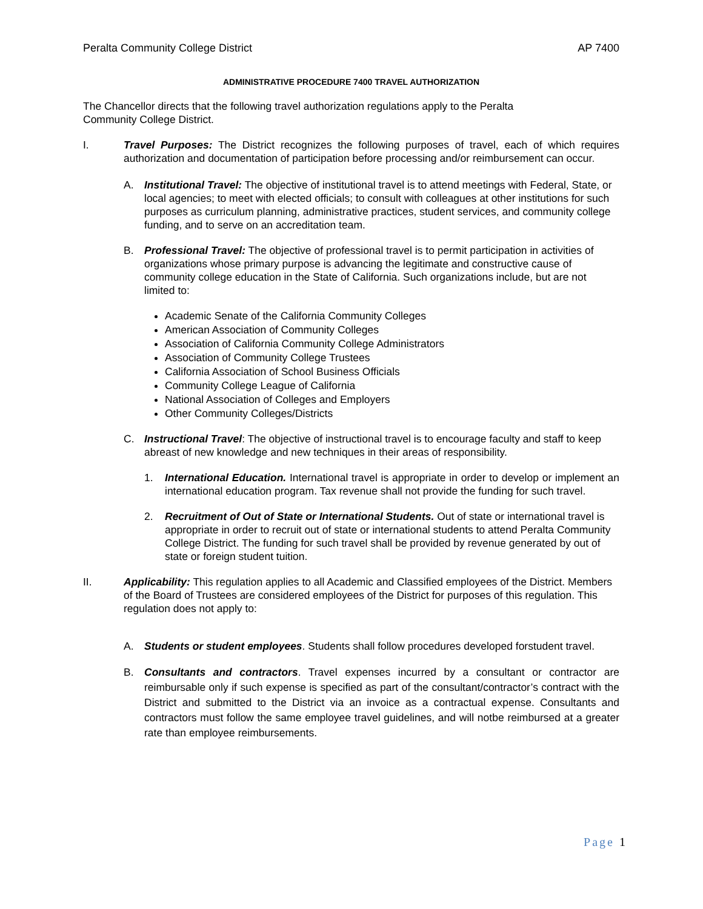Peralta Community College District AP 7400
ADMINISTRATIVE PROCEDURE 7400 TRAVEL AUTHORIZATION
The Chancellor directs that the following travel authorization regulations apply to the Peralta
Community College District.
I. Travel Purposes: The District recognizes the following purposes of travel, each of which requires authorization and documentation of participation before processing and/or reimbursement can occur.
A. Institutional Travel: The objective of institutional travel is to attend meetings with Federal, State, or local agencies; to meet with elected officials; to consult with colleagues at other institutions for such purposes as curriculum planning, administrative practices, student services, and community college funding, and to serve on an accreditation team.
B. Professional Travel: The objective of professional travel is to permit participation in activities of organizations whose primary purpose is advancing the legitimate and constructive cause of community college education in the State of California. Such organizations include, but are not limited to:
Academic Senate of the California Community Colleges
American Association of Community Colleges
Association of California Community College Administrators
Association of Community College Trustees
California Association of School Business Officials
Community College League of California
National Association of Colleges and Employers
Other Community Colleges/Districts
C. Instructional Travel: The objective of instructional travel is to encourage faculty and staff to keep abreast of new knowledge and new techniques in their areas of responsibility.
1. International Education. International travel is appropriate in order to develop or implement an international education program. Tax revenue shall not provide the funding for such travel.
2. Recruitment of Out of State or International Students. Out of state or international travel is appropriate in order to recruit out of state or international students to attend Peralta Community College District. The funding for such travel shall be provided by revenue generated by out of state or foreign student tuition.
II. Applicability: This regulation applies to all Academic and Classified employees of the District. Members of the Board of Trustees are considered employees of the District for purposes of this regulation. This regulation does not apply to:
A. Students or student employees. Students shall follow procedures developed forstudent travel.
B. Consultants and contractors. Travel expenses incurred by a consultant or contractor are reimbursable only if such expense is specified as part of the consultant/contractor’s contract with the District and submitted to the District via an invoice as a contractual expense. Consultants and contractors must follow the same employee travel guidelines, and will notbe reimbursed at a greater rate than employee reimbursements.
Page 1